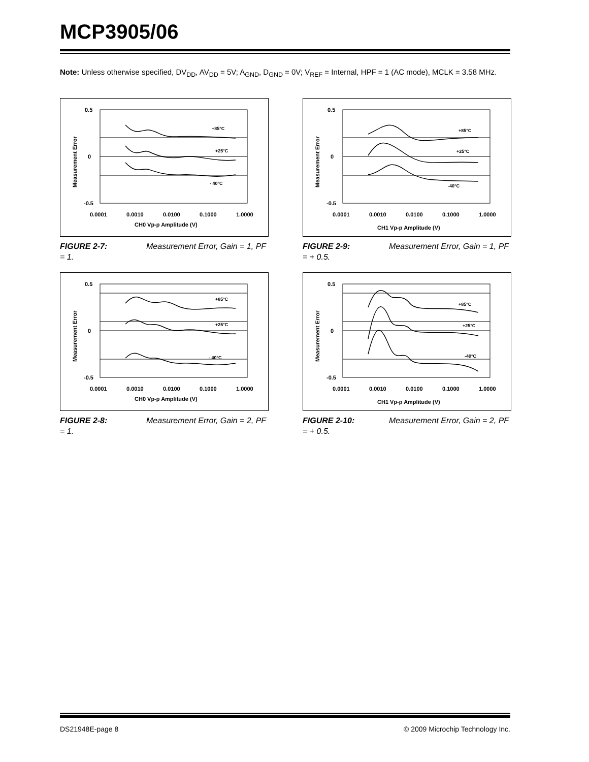MCP3905/06
Note: Unless otherwise specified, DV<sub>DD</sub>, AV<sub>DD</sub> = 5V; A<sub>GND</sub>, D<sub>GND</sub> = 0V; V<sub>REF</sub> = Internal, HPF = 1 (AC mode), MCLK = 3.58 MHz.
0.5
0
-0.5
0.0001
0.0010
0.0100
0.1000
1.0000
CH0 Vp-p Amplitude (V)
Measurement Error
+85°C
+25°C
- 40°C
FIGURE 2-7: Measurement Error, Gain = 1, PF = 1.
0.5
0
-0.5
0.0001
0.0010
0.0100
0.1000
1.0000
CH1 Vp-p Amplitude (V)
Measurement Error
+85°C
+25°C
-40°C
FIGURE 2-9: Measurement Error, Gain = 1, PF = + 0.5.
0.5
0
-0.5
0.0001
0.0010
0.0100
0.1000
1.0000
CH0 Vp-p Amplitude (V)
Measurement Error
+85°C
+25°C
- 40°C
FIGURE 2-8: Measurement Error, Gain = 2, PF = 1.
0.5
0
-0.5
0.0001
0.0010
0.0100
0.1000
1.0000
CH1 Vp-p Amplitude (V)
Measurement Error
+85°C
+25°C
-40°C
FIGURE 2-10: Measurement Error, Gain = 2, PF = + 0.5.
DS21948E-page 8
© 2009 Microchip Technology Inc.